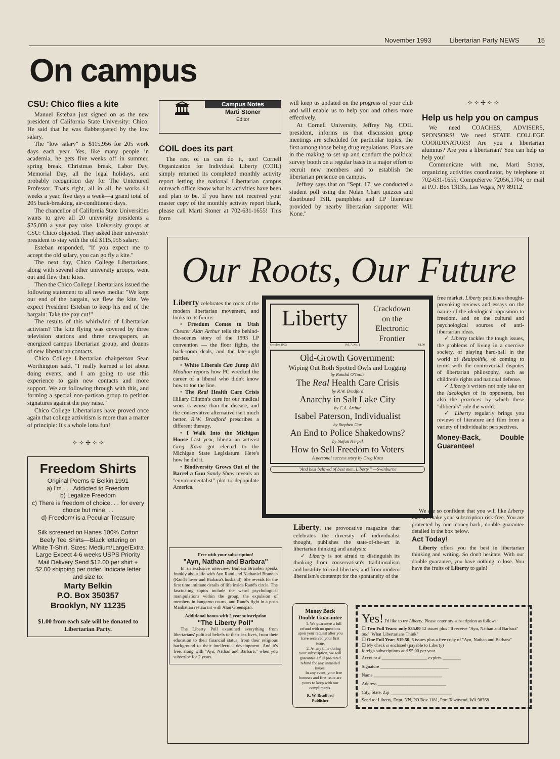November 1993 Libertarian Party NEWS 15
On campus
CSU: Chico flies a kite
Manuel Esteban just signed on as the new president of California State University: Chico. He said that he was flabbergasted by the low salary.
The "low salary" is $115,956 for 205 work days each year. Yes, like many people in academia, he gets five weeks off in summer, spring break, Christmas break, Labor Day, Memorial Day, all the legal holidays, and probably recognition day for The Untenured Professor. That's right, all in all, he works 41 weeks a year, five days a week—a grand total of 205 back-breaking, air-conditioned days.
The chancellor of California State Universities wants to give all 20 university presidents a $25,000 a year pay raise. University groups at CSU: Chico objected. They asked their university president to stay with the old $115,956 salary.
Esteban responded, "If you expect me to accept the old salary, you can go fly a kite."
The next day, Chico College Libertarians, along with several other university groups, went out and flew their kites.
Then the Chico College Libertarians issued the following statement to all news media: "We kept our end of the bargain, we flew the kite. We expect President Esteban to keep his end of the bargain: Take the pay cut!"
The results of this whirlwind of Libertarian activism? The kite flying was covered by three television stations and three newspapers, an energized campus libertarian group, and dozens of new libertarian contacts.
Chico College Libertarian chairperson Sean Worthington said, "I really learned a lot about doing events, and I am going to use this experience to gain new contacts and more support. We are following through with this, and forming a special non-partisan group to petition signatures against the pay raise."
Chico College Libertarians have proved once again that college activitism is more than a matter of principle: It's a whole lotta fun!
✧ ✧ ✢ ✧ ✧
Freedom Shirts
Original Poems © Belkin 1991
a) I'm . . . Addicted to Freedom
b) Legalize Freedom
c) There is freedom of choice. . . for every choice but mine. . .
d) Freedom/ is a Peculiar Treasure
Silk screened on Hanes 100% Cotton Beefy Tee Shirts—Black lettering on White T-Shirt. Sizes: Medium/Large/Extra Large Expect 4-6 weeks USPS Priority Mail Delivery Send $12.00 per shirt + $2.00 shipping per order. Indicate letter and size to:
Marty Belkin
P.O. Box 350357
Brooklyn, NY 11235
$1.00 from each sale will be donated to Libertarian Party.
🏛
Campus Notes
Marti Stoner
Editor
COIL does its part
The rest of us can do it, too! Cornell Organization for Individual Liberty (COIL) simply returned its completed monthly activity report letting the national Libertarian campus outreach office know what its activities have been and plan to be. If you have not received your master copy of the monthly activity report blank, please call Marti Stoner at 702-631-1655! This form
will keep us updated on the progress of your club and will enable us to help you and others more effectively.
At Cornell University, Jeffrey Ng, COIL president, informs us that discussion group meetings are scheduled for particular topics, the first among those being drug regulations. Plans are in the making to set up and conduct the political survey booth on a regular basis in a major effort to recruit new members and to establish the libertarian presence on campus.
Jeffrey says that on "Sept. 17, we conducted a student poll using the Nolan Chart quizzes and distributed ISIL pamphlets and LP literature provided by nearby libertarian supporter Will Kone."
✧ ✧ ✢ ✧ ✧
Help us help you on campus
We need COACHES, ADVISERS, SPONSORS! We need STATE COLLEGE COORDINATORS! Are you a libertarian alumnus? Are you a libertarian? You can help us help you!
Communicate with me, Marti Stoner, organizing activities coordinator, by telephone at 702-631-1655; CompuServe 72056,1704; or mail at P.O. Box 13135, Las Vegas, NV 89112.
Our Roots, Our Future
Liberty celebrates the roots of the modern libertarian movement, and looks to its future:
• Freedom Comes to Utah Chester Alan Arthur tells the behind-the-scenes story of the 1993 LP convention — the floor fights, the back-room deals, and the late-night parties.
• White Liberals Can Jump Bill Moulton reports how PC wrecked the career of a liberal who didn't know how to toe the line.
• The Real Health Care Crisis Hillary Clinton's cure for our medical woes is worse than the disease, and the conservative alternative isn't much better. R.W. Bradford prescribes a different therapy.
• I Walk Into the Michigan House Last year, libertarian activist Greg Kaza got elected to the Michigan State Legislature. Here's how he did it.
• Biodiversity Grows Out of the Barrel a Gun Sandy Shaw reveals an "environmentalist" plot to depopulate America.
Liberty
Crackdown
on the
Electronic
Frontier
October 1993 Vol. 7, No. 1 $4.00
Old-Growth Government:
Wiping Out Both Spotted Owls and Logging
by Randal O'Toole
The Real Health Care Crisis
by R.W. Bradford
Anarchy in Salt Lake City
by C.A. Arthur
Isabel Paterson, Individualist
by Stephen Cox
An End to Police Shakedowns?
by Stefan Herpel
How to Sell Freedom to Voters
A personal success story by Greg Kaza
"And best beloved of best men, Liberty." —Swinburne
free market. Liberty publishes thought-provoking reviews and essays on the nature of the ideological opposition to freedom, and on the cultural and psychological sources of anti-libertarian ideas.
✓ Liberty tackles the tough issues, the problems of living in a coercive society, of playing hard-ball in the world of Realpolitik, of coming to terms with the controversial disputes of libertarian philosophy, such as children's rights and national defense.
✓ Liberty's writers not only take on the ideologies of its opponents, but also the practices by which these "illiberals" rule the world.
✓ Liberty regularly brings you reviews of literature and film from a variety of individualist perspectives.
Money-Back, Double Guarantee!
We are so confident that you will like Liberty that we make your subscription risk-free. You are protected by our money-back, double guarantee detailed in the box below.
Act Today!
Liberty offers you the best in libertarian thinking and writing. So don't hesitate. With our double guarantee, you have nothing to lose. You have the fruits of Liberty to gain!
Liberty, the provocative magazine that celebrates the diversity of individualist thought, publishes the state-of-the-art in libertarian thinking and analysis:
✓ Liberty is not afraid to distinguish its thinking from conservatism's traditionalism and hostility to civil liberties; and from modern liberalism's contempt for the spontaneity of the
Free with your subscription!
"Ayn, Nathan and Barbara"
In an exclusive interview, Barbara Branden speaks frankly about life with Ayn Rand and Nathaniel Branden (Rand's lover and Barbara's husband). She reveals for the first time intimate details of life inside Rand's circle. The fascinating topics include the weird psychological manipulations within the group, the expulsion of members in kangaroo courts, and Rand's fight in a posh Manhattan restaurant with Alan Greenspan.
Additional bonus with 2 year subscription
"The Liberty Poll"
The Liberty Poll examined everything from libertarians' political beliefs to their sex lives, from their education to their financial status, from their religious background to their intellectual development. And it's free, along with "Ayn, Nathan and Barbara," when you subscribe for 2 years.
Money Back Double Guarantee
1. We guarantee a full refund with no questions upon your request after you have received your first issue.
2. At any time during your subscription, we will guarantee a full pro-rated refund for any unmailed issues.
In any event, your free bonuses and first issue are yours to keep with our compliments.
R. W. Bradford
Publisher
Yes! I'd like to try Liberty. Please enter my subscription as follows:
☐ Two Full Years: only $35.00 12 issues plus I'll receive "Ayn, Nathan and Barbara" and "What Libertarians Think"
☐ One Full Year: $19.50, 6 issues plus a free copy of "Ayn, Nathan and Barbara"
☐ My check is enclosed (payable to Liberty)
foreign subscriptions add $5.00 per year
Account # ____________________ expires ________
Signature ______________________________
Name ______________________________
Address ______________________________
City, State, Zip ___________________________
Send to: Liberty, Dept. NN, PO Box 1181, Port Townsend, WA 98368